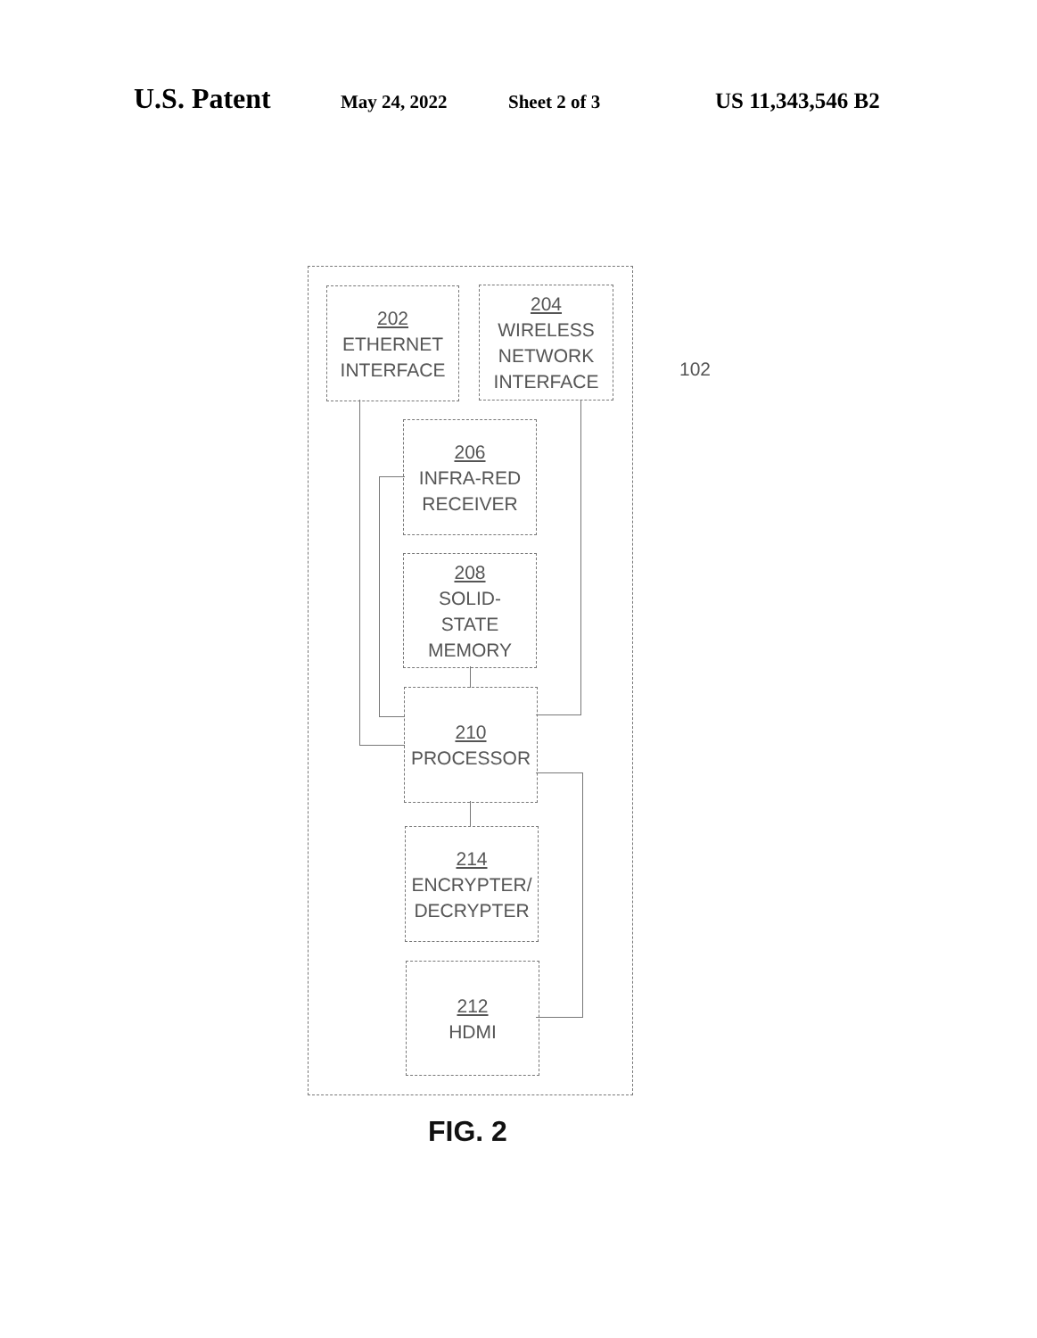U.S. Patent May 24, 2022 Sheet 2 of 3 US 11,343,546 B2
202
ETHERNET
INTERFACE
204
WIRELESS
NETWORK
INTERFACE
102
206
INFRA-RED
RECEIVER
208
SOLID-
STATE
MEMORY
210
PROCESSOR
214
ENCRYPTER/
DECRYPTER
212
HDMI
FIG. 2